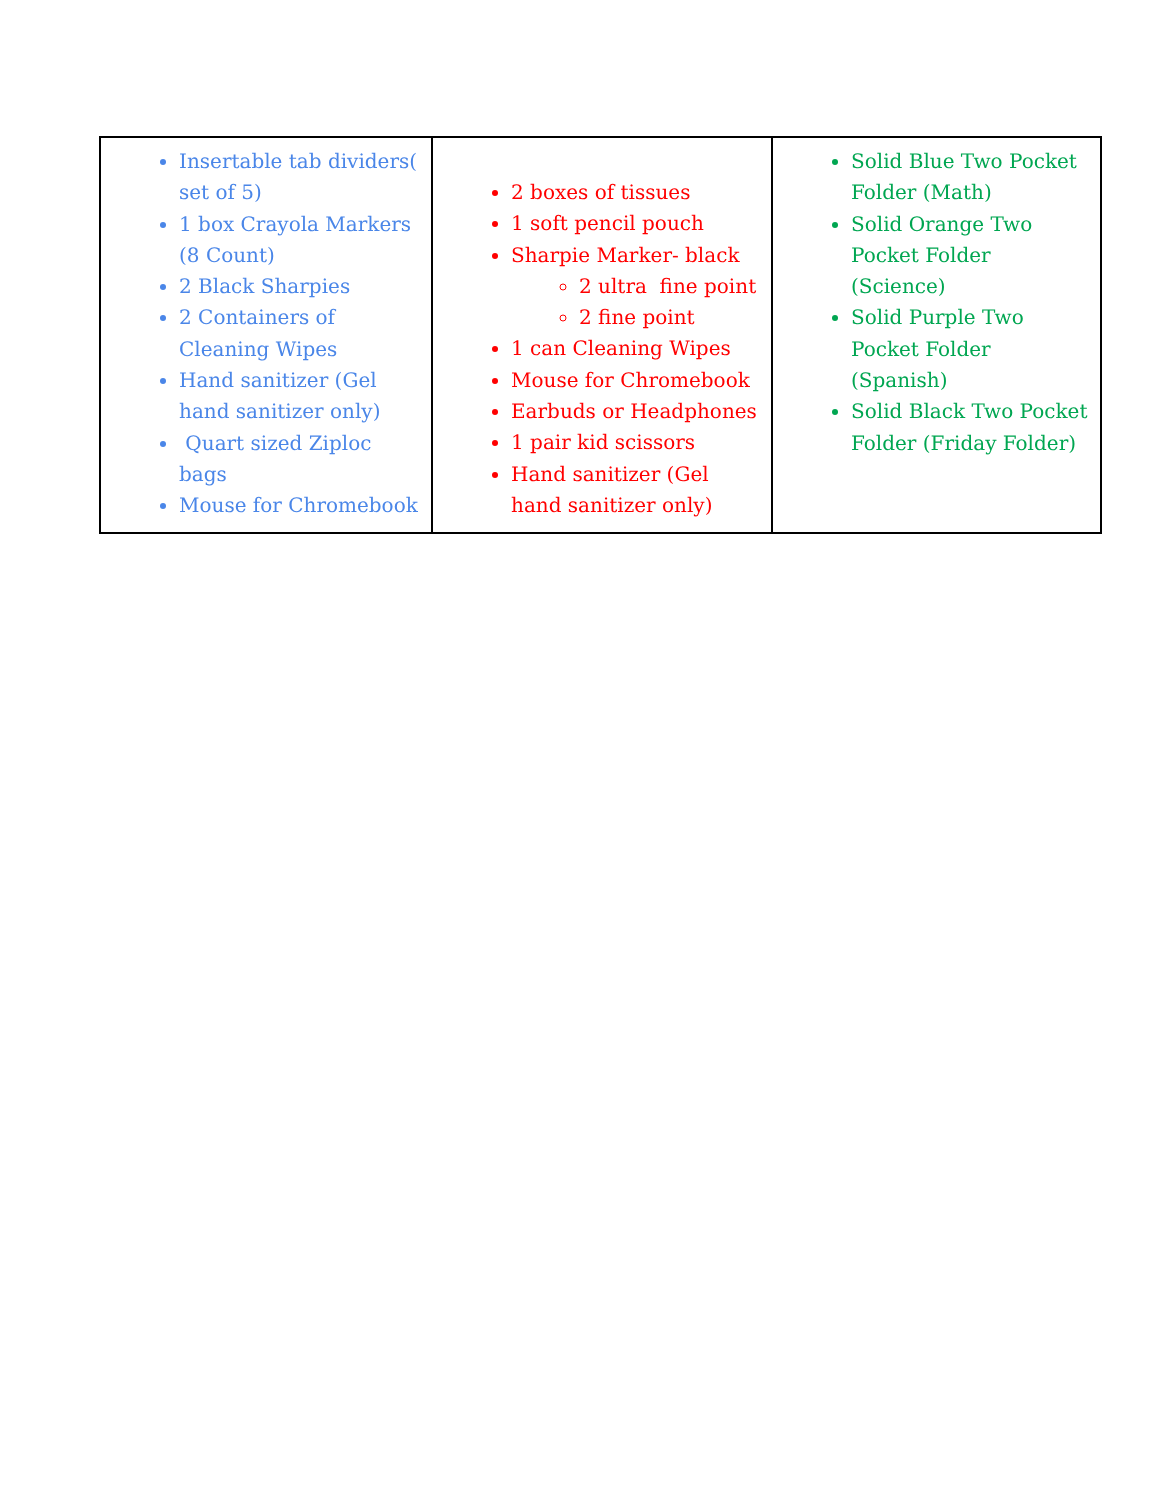| Insertable tab dividers( set of 5) 1 box Crayola Markers (8 Count) 2 Black Sharpies 2 Containers of Cleaning Wipes Hand sanitizer (Gel hand sanitizer only) Quart sized Ziploc bags Mouse for Chromebook | 2 boxes of tissues 1 soft pencil pouch Sharpie Marker- black 2 ultra fine point 2 fine point 1 can Cleaning Wipes Mouse for Chromebook Earbuds or Headphones 1 pair kid scissors Hand sanitizer (Gel hand sanitizer only) | Solid Blue Two Pocket Folder (Math) Solid Orange Two Pocket Folder (Science) Solid Purple Two Pocket Folder (Spanish) Solid Black Two Pocket Folder (Friday Folder) |